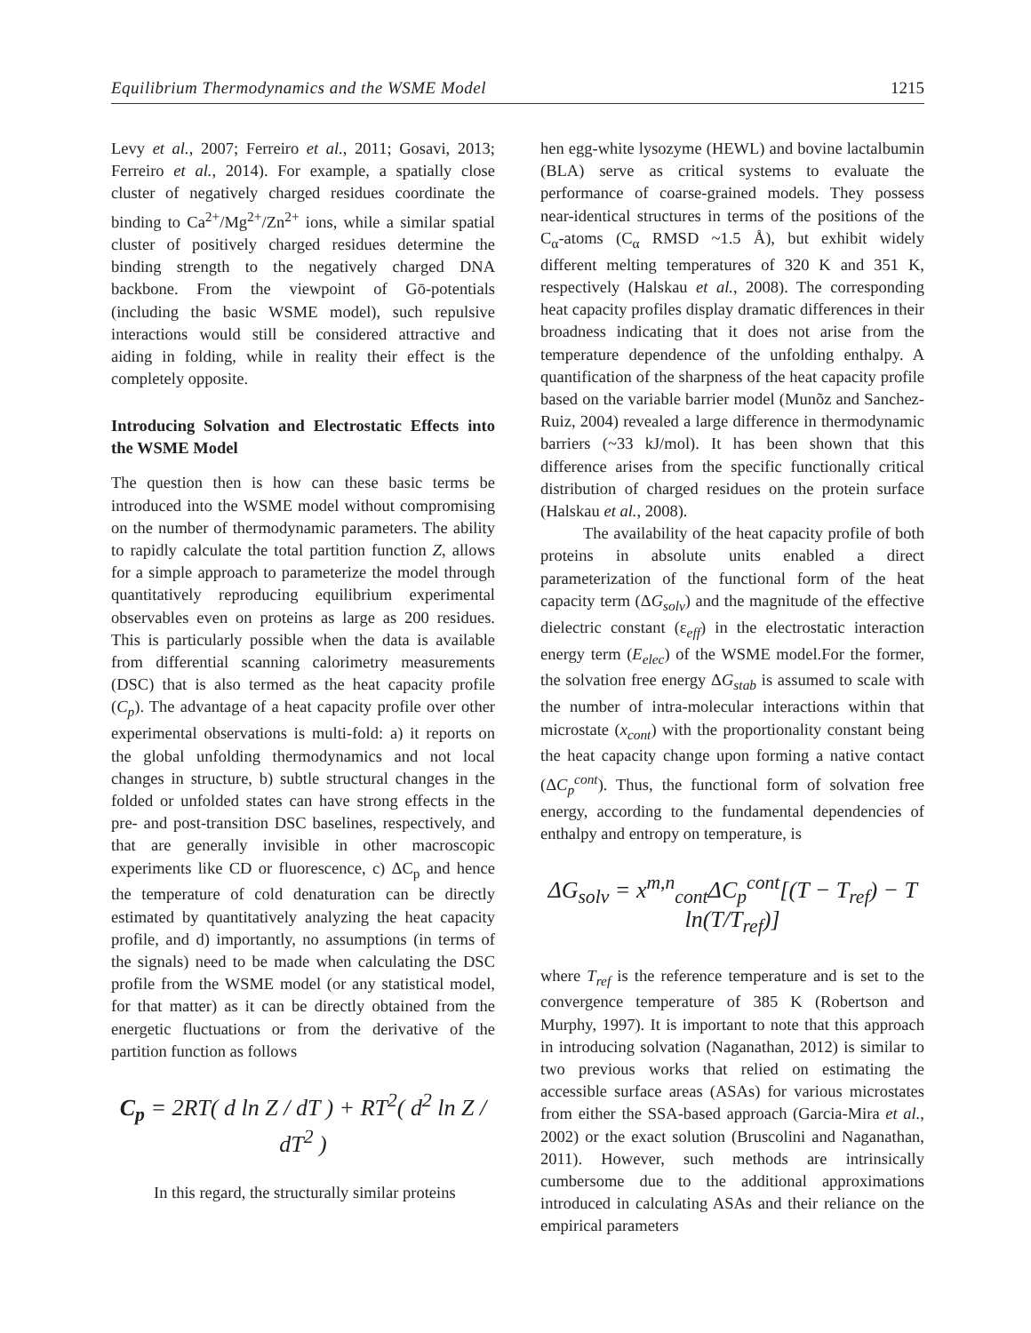Equilibrium Thermodynamics and the WSME Model 1215
Levy et al., 2007; Ferreiro et al., 2011; Gosavi, 2013; Ferreiro et al., 2014). For example, a spatially close cluster of negatively charged residues coordinate the binding to Ca<sup>2+</sup>/Mg<sup>2+</sup>/Zn<sup>2+</sup> ions, while a similar spatial cluster of positively charged residues determine the binding strength to the negatively charged DNA backbone. From the viewpoint of Gō-potentials (including the basic WSME model), such repulsive interactions would still be considered attractive and aiding in folding, while in reality their effect is the completely opposite.
Introducing Solvation and Electrostatic Effects into the WSME Model
The question then is how can these basic terms be introduced into the WSME model without compromising on the number of thermodynamic parameters. The ability to rapidly calculate the total partition function Z, allows for a simple approach to parameterize the model through quantitatively reproducing equilibrium experimental observables even on proteins as large as 200 residues. This is particularly possible when the data is available from differential scanning calorimetry measurements (DSC) that is also termed as the heat capacity profile (C<sub>p</sub>). The advantage of a heat capacity profile over other experimental observations is multi-fold: a) it reports on the global unfolding thermodynamics and not local changes in structure, b) subtle structural changes in the folded or unfolded states can have strong effects in the pre- and post-transition DSC baselines, respectively, and that are generally invisible in other macroscopic experiments like CD or fluorescence, c) ΔC<sub>p</sub> and hence the temperature of cold denaturation can be directly estimated by quantitatively analyzing the heat capacity profile, and d) importantly, no assumptions (in terms of the signals) need to be made when calculating the DSC profile from the WSME model (or any statistical model, for that matter) as it can be directly obtained from the energetic fluctuations or from the derivative of the partition function as follows
C<sub>p</sub> = 2RT( d ln Z / dT ) + RT<sup>2</sup>( d<sup>2</sup> ln Z / dT<sup>2</sup> )
In this regard, the structurally similar proteins
hen egg-white lysozyme (HEWL) and bovine lactalbumin (BLA) serve as critical systems to evaluate the performance of coarse-grained models. They possess near-identical structures in terms of the positions of the C<sub>α</sub>-atoms (C<sub>α</sub> RMSD ~1.5 Å), but exhibit widely different melting temperatures of 320 K and 351 K, respectively (Halskau et al., 2008). The corresponding heat capacity profiles display dramatic differences in their broadness indicating that it does not arise from the temperature dependence of the unfolding enthalpy. A quantification of the sharpness of the heat capacity profile based on the variable barrier model (Munõz and Sanchez-Ruiz, 2004) revealed a large difference in thermodynamic barriers (~33 kJ/mol). It has been shown that this difference arises from the specific functionally critical distribution of charged residues on the protein surface (Halskau et al., 2008).
The availability of the heat capacity profile of both proteins in absolute units enabled a direct parameterization of the functional form of the heat capacity term (ΔG<sub>solv</sub>) and the magnitude of the effective dielectric constant (ε<sub>eff</sub>) in the electrostatic interaction energy term (E<sub>elec</sub>) of the WSME model.For the former, the solvation free energy ΔG<sub>stab</sub> is assumed to scale with the number of intra-molecular interactions within that microstate (x<sub>cont</sub>) with the proportionality constant being the heat capacity change upon forming a native contact (ΔC<sub>p</sub><sup>cont</sup>). Thus, the functional form of solvation free energy, according to the fundamental dependencies of enthalpy and entropy on temperature, is
ΔG<sub>solv</sub> = x<sup>m,n</sup><sub>cont</sub> ΔC<sub>p</sub><sup>cont</sup>[(T − T<sub>ref</sub>) − T ln(T/T<sub>ref</sub>)]
where T<sub>ref</sub> is the reference temperature and is set to the convergence temperature of 385 K (Robertson and Murphy, 1997). It is important to note that this approach in introducing solvation (Naganathan, 2012) is similar to two previous works that relied on estimating the accessible surface areas (ASAs) for various microstates from either the SSA-based approach (Garcia-Mira et al., 2002) or the exact solution (Bruscolini and Naganathan, 2011). However, such methods are intrinsically cumbersome due to the additional approximations introduced in calculating ASAs and their reliance on the empirical parameters